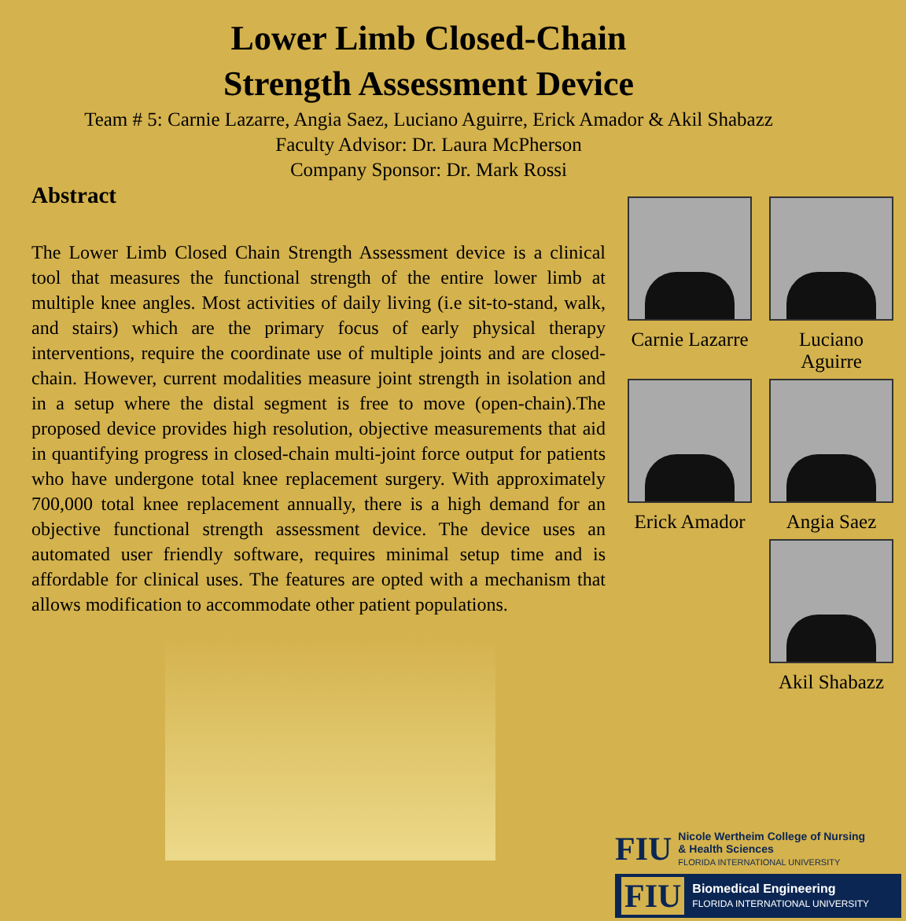Lower Limb Closed-Chain
Strength Assessment Device
Team # 5: Carnie Lazarre, Angia Saez, Luciano Aguirre, Erick Amador & Akil Shabazz
Faculty Advisor: Dr. Laura McPherson
Company Sponsor: Dr. Mark Rossi
Abstract
The Lower Limb Closed Chain Strength Assessment device is a clinical tool that measures the functional strength of the entire lower limb at multiple knee angles. Most activities of daily living (i.e sit-to-stand, walk, and stairs) which are the primary focus of early physical therapy interventions, require the coordinate use of multiple joints and are closed-chain. However, current modalities measure joint strength in isolation and in a setup where the distal segment is free to move (open-chain).The proposed device provides high resolution, objective measurements that aid in quantifying progress in closed-chain multi-joint force output for patients who have undergone total knee replacement surgery. With approximately 700,000 total knee replacement annually, there is a high demand for an objective functional strength assessment device. The device uses an automated user friendly software, requires minimal setup time and is affordable for clinical uses. The features are opted with a mechanism that allows modification to accommodate other patient populations.
Carnie Lazarre
Luciano Aguirre
Erick Amador
Angia Saez
Akil Shabazz
FIU
Nicole Wertheim College of Nursing
& Health Sciences
FLORIDA INTERNATIONAL UNIVERSITY
FIU
Biomedical Engineering
FLORIDA INTERNATIONAL UNIVERSITY